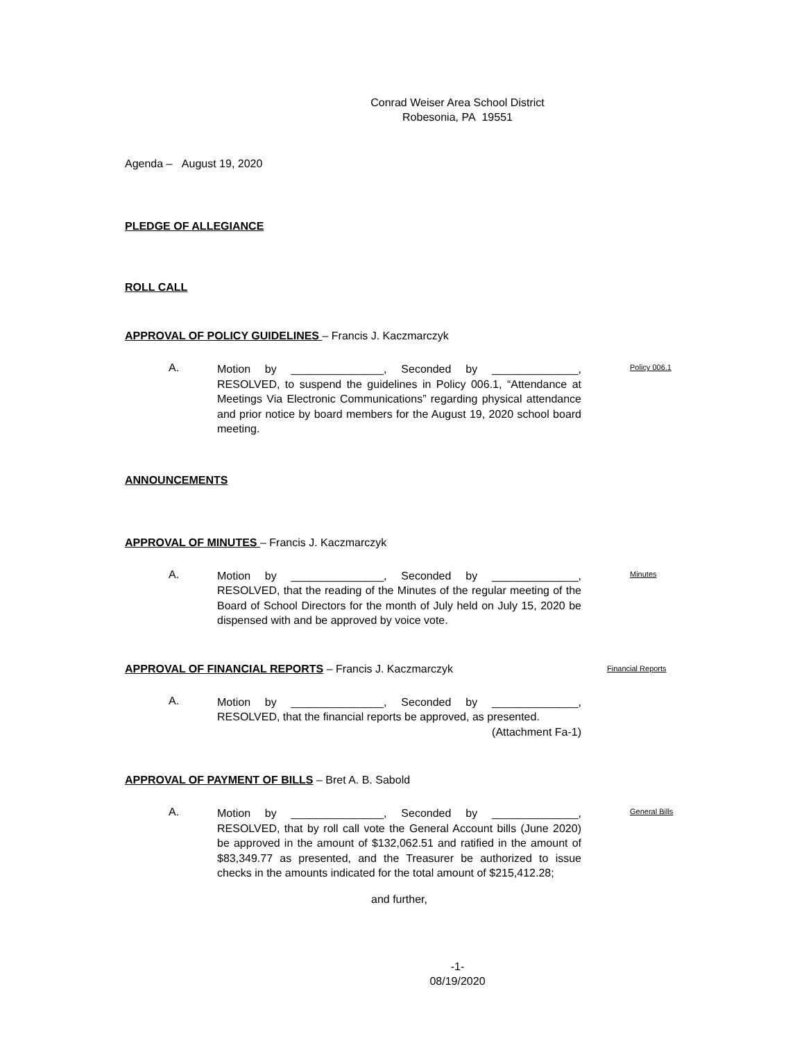Conrad Weiser Area School District
Robesonia, PA 19551
Agenda – August 19, 2020
PLEDGE OF ALLEGIANCE
ROLL CALL
APPROVAL OF POLICY GUIDELINES – Francis J. Kaczmarczyk
A.
Motion by _______________, Seconded by ______________, RESOLVED, to suspend the guidelines in Policy 006.1, “Attendance at Meetings Via Electronic Communications” regarding physical attendance and prior notice by board members for the August 19, 2020 school board meeting.
Policy 006.1
ANNOUNCEMENTS
APPROVAL OF MINUTES – Francis J. Kaczmarczyk
A.
Motion by _______________, Seconded by ______________, RESOLVED, that the reading of the Minutes of the regular meeting of the Board of School Directors for the month of July held on July 15, 2020 be dispensed with and be approved by voice vote.
Minutes
APPROVAL OF FINANCIAL REPORTS – Francis J. Kaczmarczyk
Financial Reports
A.
Motion by _______________, Seconded by ______________, RESOLVED, that the financial reports be approved, as presented.
(Attachment Fa-1)
APPROVAL OF PAYMENT OF BILLS – Bret A. B. Sabold
A.
Motion by _______________, Seconded by ______________, RESOLVED, that by roll call vote the General Account bills (June 2020) be approved in the amount of $132,062.51 and ratified in the amount of $83,349.77 as presented, and the Treasurer be authorized to issue checks in the amounts indicated for the total amount of $215,412.28;
and further,
General Bills
-1-
08/19/2020